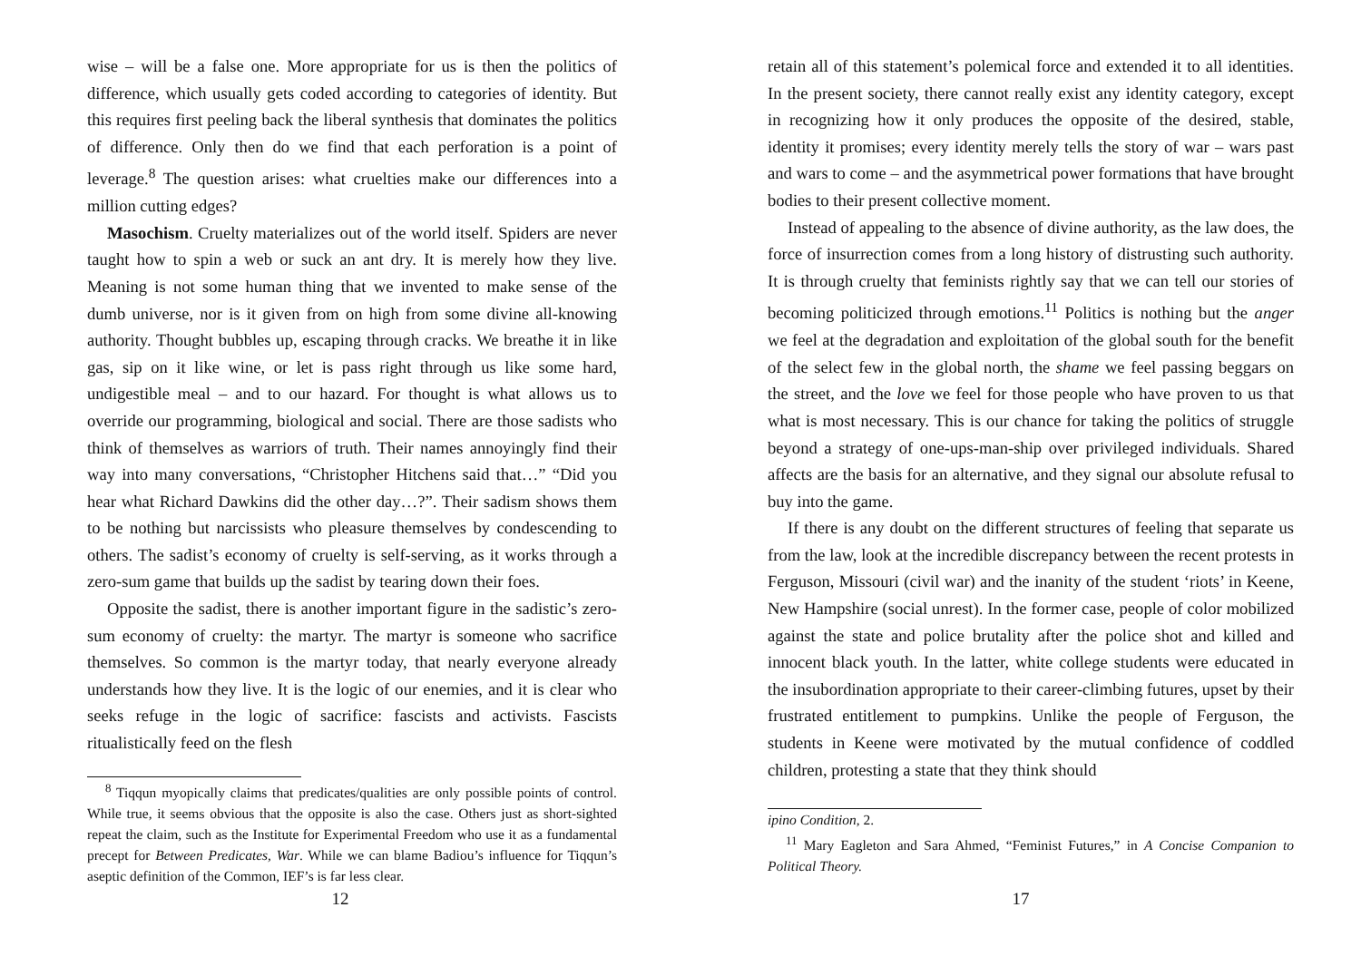wise – will be a false one. More appropriate for us is then the politics of difference, which usually gets coded according to categories of identity. But this requires first peeling back the liberal synthesis that dominates the politics of difference. Only then do we find that each perforation is a point of leverage.<sup>8</sup> The question arises: what cruelties make our differences into a million cutting edges?
Masochism. Cruelty materializes out of the world itself. Spiders are never taught how to spin a web or suck an ant dry. It is merely how they live. Meaning is not some human thing that we invented to make sense of the dumb universe, nor is it given from on high from some divine all-knowing authority. Thought bubbles up, escaping through cracks. We breathe it in like gas, sip on it like wine, or let is pass right through us like some hard, undigestible meal – and to our hazard. For thought is what allows us to override our programming, biological and social. There are those sadists who think of themselves as warriors of truth. Their names annoyingly find their way into many conversations, “Christopher Hitchens said that…” “Did you hear what Richard Dawkins did the other day…?”. Their sadism shows them to be nothing but narcissists who pleasure themselves by condescending to others. The sadist’s economy of cruelty is self-serving, as it works through a zero-sum game that builds up the sadist by tearing down their foes.
Opposite the sadist, there is another important figure in the sadistic’s zero-sum economy of cruelty: the martyr. The martyr is someone who sacrifice themselves. So common is the martyr today, that nearly everyone already understands how they live. It is the logic of our enemies, and it is clear who seeks refuge in the logic of sacrifice: fascists and activists. Fascists ritualistically feed on the flesh
<sup>8</sup> Tiqqun myopically claims that predicates/qualities are only possible points of control. While true, it seems obvious that the opposite is also the case. Others just as short-sighted repeat the claim, such as the Institute for Experimental Freedom who use it as a fundamental precept for Between Predicates, War. While we can blame Badiou’s influence for Tiqqun’s aseptic definition of the Common, IEF’s is far less clear.
12
retain all of this statement’s polemical force and extended it to all identities. In the present society, there cannot really exist any identity category, except in recognizing how it only produces the opposite of the desired, stable, identity it promises; every identity merely tells the story of war – wars past and wars to come – and the asymmetrical power formations that have brought bodies to their present collective moment.
Instead of appealing to the absence of divine authority, as the law does, the force of insurrection comes from a long history of distrusting such authority. It is through cruelty that feminists rightly say that we can tell our stories of becoming politicized through emotions.<sup>11</sup> Politics is nothing but the anger we feel at the degradation and exploitation of the global south for the benefit of the select few in the global north, the shame we feel passing beggars on the street, and the love we feel for those people who have proven to us that what is most necessary. This is our chance for taking the politics of struggle beyond a strategy of one-ups-man-ship over privileged individuals. Shared affects are the basis for an alternative, and they signal our absolute refusal to buy into the game.
If there is any doubt on the different structures of feeling that separate us from the law, look at the incredible discrepancy between the recent protests in Ferguson, Missouri (civil war) and the inanity of the student ‘riots’ in Keene, New Hampshire (social unrest). In the former case, people of color mobilized against the state and police brutality after the police shot and killed and innocent black youth. In the latter, white college students were educated in the insubordination appropriate to their career-climbing futures, upset by their frustrated entitlement to pumpkins. Unlike the people of Ferguson, the students in Keene were motivated by the mutual confidence of coddled children, protesting a state that they think should
ipino Condition, 2.
<sup>11</sup> Mary Eagleton and Sara Ahmed, “Feminist Futures,” in A Concise Companion to Political Theory.
17